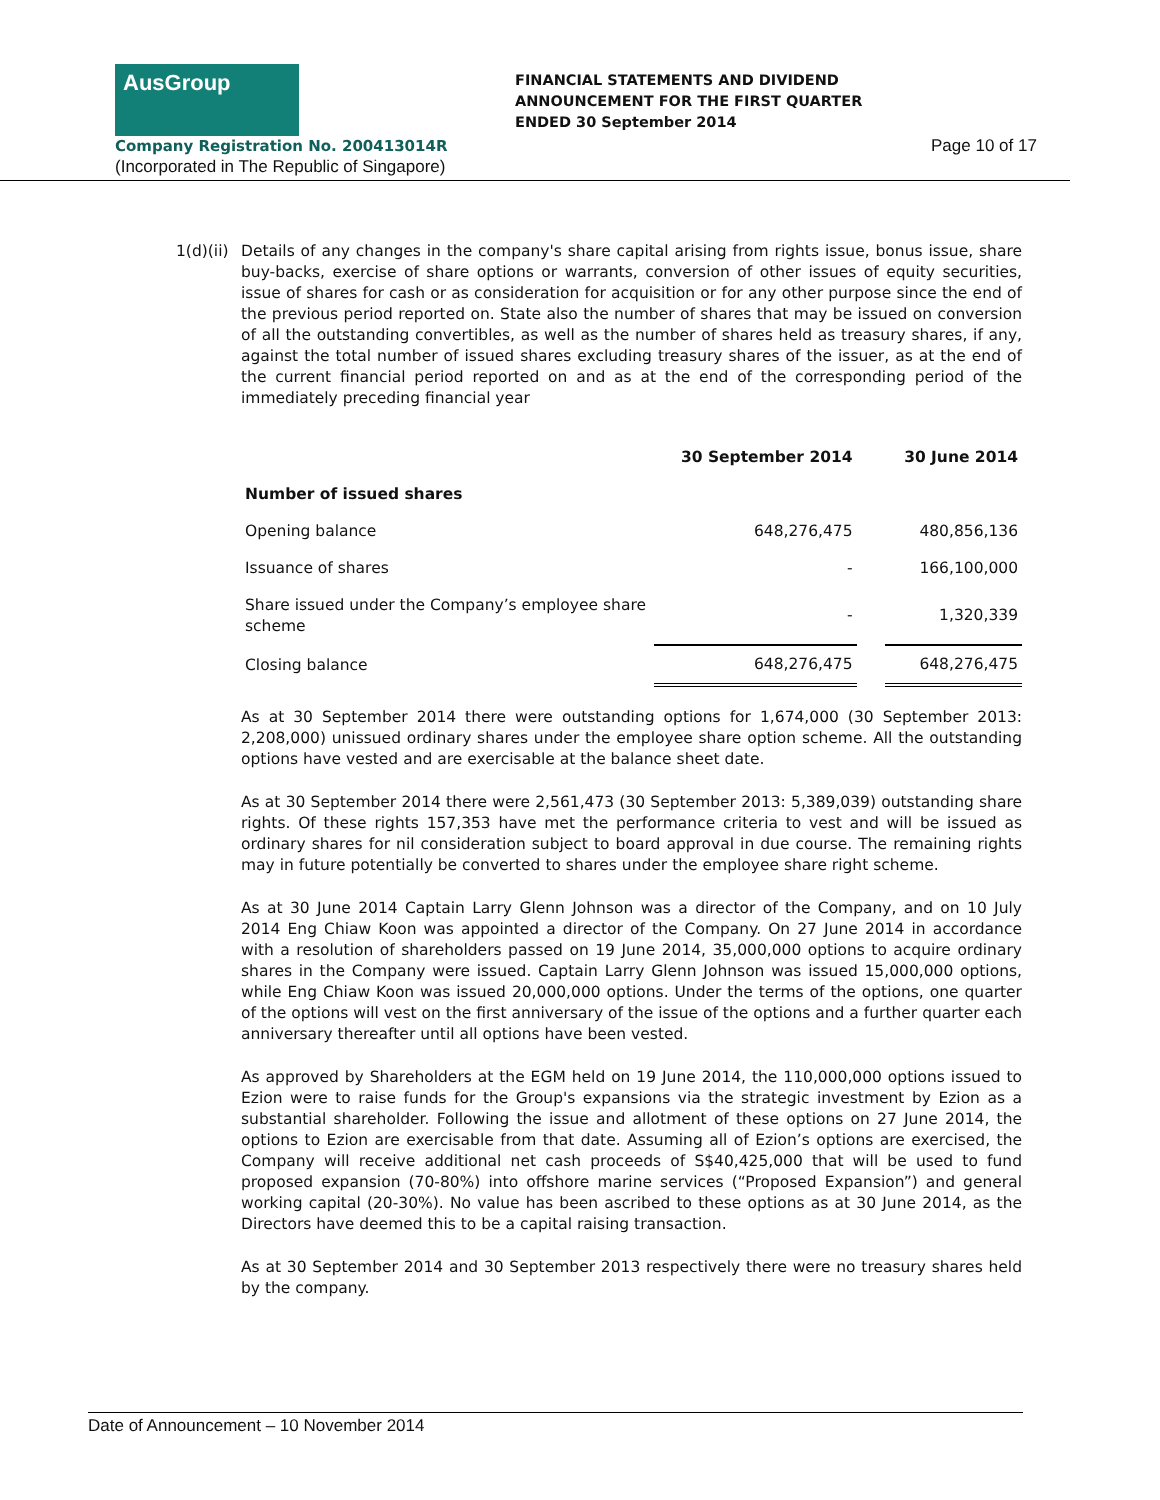AusGroup
FINANCIAL STATEMENTS AND DIVIDEND
ANNOUNCEMENT FOR THE FIRST QUARTER
ENDED 30 September 2014
Company Registration No. 200413014R
Page 10 of 17
(Incorporated in The Republic of Singapore)
1(d)(ii)
Details of any changes in the company's share capital arising from rights issue, bonus issue, share buy-backs, exercise of share options or warrants, conversion of other issues of equity securities, issue of shares for cash or as consideration for acquisition or for any other purpose since the end of the previous period reported on. State also the number of shares that may be issued on conversion of all the outstanding convertibles, as well as the number of shares held as treasury shares, if any, against the total number of issued shares excluding treasury shares of the issuer, as at the end of the current financial period reported on and as at the end of the corresponding period of the immediately preceding financial year
| | 30 September 2014 | | 30 June 2014 |
| --- | --- | --- | --- |
| Number of issued shares | | | |
| Opening balance | 648,276,475 | | 480,856,136 |
| Issuance of shares | - | | 166,100,000 |
| Share issued under the Company’s employee share scheme | - | | 1,320,339 |
| Closing balance | 648,276,475 | | 648,276,475 |
As at 30 September 2014 there were outstanding options for 1,674,000 (30 September 2013: 2,208,000) unissued ordinary shares under the employee share option scheme. All the outstanding options have vested and are exercisable at the balance sheet date.
As at 30 September 2014 there were 2,561,473 (30 September 2013: 5,389,039) outstanding share rights. Of these rights 157,353 have met the performance criteria to vest and will be issued as ordinary shares for nil consideration subject to board approval in due course. The remaining rights may in future potentially be converted to shares under the employee share right scheme.
As at 30 June 2014 Captain Larry Glenn Johnson was a director of the Company, and on 10 July 2014 Eng Chiaw Koon was appointed a director of the Company. On 27 June 2014 in accordance with a resolution of shareholders passed on 19 June 2014, 35,000,000 options to acquire ordinary shares in the Company were issued. Captain Larry Glenn Johnson was issued 15,000,000 options, while Eng Chiaw Koon was issued 20,000,000 options. Under the terms of the options, one quarter of the options will vest on the first anniversary of the issue of the options and a further quarter each anniversary thereafter until all options have been vested.
As approved by Shareholders at the EGM held on 19 June 2014, the 110,000,000 options issued to Ezion were to raise funds for the Group's expansions via the strategic investment by Ezion as a substantial shareholder. Following the issue and allotment of these options on 27 June 2014, the options to Ezion are exercisable from that date. Assuming all of Ezion’s options are exercised, the Company will receive additional net cash proceeds of S$40,425,000 that will be used to fund proposed expansion (70-80%) into offshore marine services (“Proposed Expansion”) and general working capital (20-30%). No value has been ascribed to these options as at 30 June 2014, as the Directors have deemed this to be a capital raising transaction.
As at 30 September 2014 and 30 September 2013 respectively there were no treasury shares held by the company.
Date of Announcement – 10 November 2014